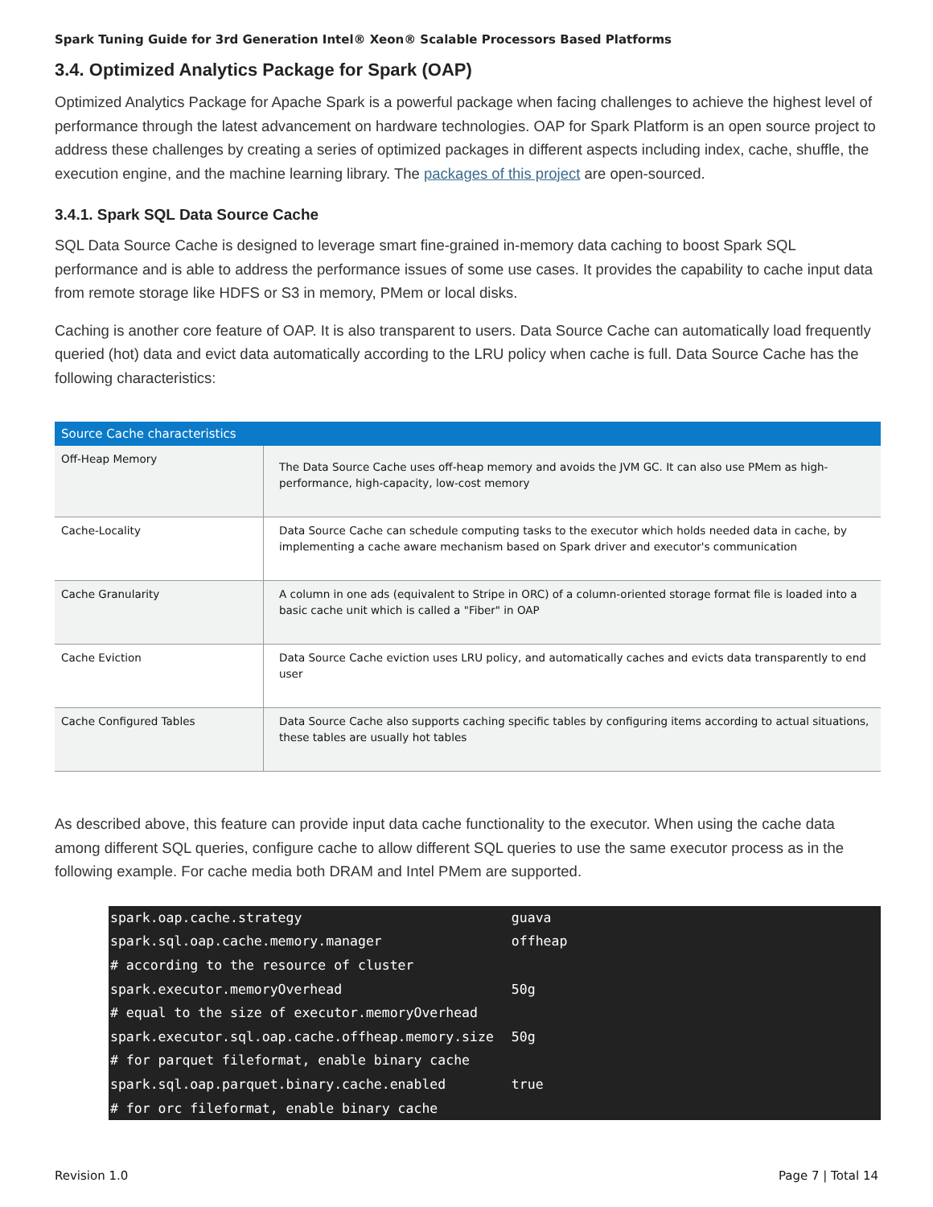Spark Tuning Guide for 3rd Generation Intel® Xeon® Scalable Processors Based Platforms
3.4. Optimized Analytics Package for Spark (OAP)
Optimized Analytics Package for Apache Spark is a powerful package when facing challenges to achieve the highest level of performance through the latest advancement on hardware technologies. OAP for Spark Platform is an open source project to address these challenges by creating a series of optimized packages in different aspects including index, cache, shuffle, the execution engine, and the machine learning library. The packages of this project are open-sourced.
3.4.1. Spark SQL Data Source Cache
SQL Data Source Cache is designed to leverage smart fine-grained in-memory data caching to boost Spark SQL performance and is able to address the performance issues of some use cases. It provides the capability to cache input data from remote storage like HDFS or S3 in memory, PMem or local disks.
Caching is another core feature of OAP. It is also transparent to users. Data Source Cache can automatically load frequently queried (hot) data and evict data automatically according to the LRU policy when cache is full. Data Source Cache has the following characteristics:
| Source Cache characteristics | |
| --- | --- |
| Off-Heap Memory | The Data Source Cache uses off-heap memory and avoids the JVM GC. It can also use PMem as high-performance, high-capacity, low-cost memory |
| Cache-Locality | Data Source Cache can schedule computing tasks to the executor which holds needed data in cache, by implementing a cache aware mechanism based on Spark driver and executor's communication |
| Cache Granularity | A column in one ads (equivalent to Stripe in ORC) of a column-oriented storage format file is loaded into a basic cache unit which is called a "Fiber" in OAP |
| Cache Eviction | Data Source Cache eviction uses LRU policy, and automatically caches and evicts data transparently to end user |
| Cache Configured Tables | Data Source Cache also supports caching specific tables by configuring items according to actual situations, these tables are usually hot tables |
As described above, this feature can provide input data cache functionality to the executor. When using the cache data among different SQL queries, configure cache to allow different SQL queries to use the same executor process as in the following example. For cache media both DRAM and Intel PMem are supported.
| spark.oap.cache.strategy | guava |
| spark.sql.oap.cache.memory.manager | offheap |
| # according to the resource of cluster | |
| spark.executor.memoryOverhead | 50g |
| # equal to the size of executor.memoryOverhead | |
| spark.executor.sql.oap.cache.offheap.memory.size | 50g |
| # for parquet fileformat, enable binary cache | |
| spark.sql.oap.parquet.binary.cache.enabled | true |
| # for orc fileformat, enable binary cache | |
Revision 1.0 Page 7 | Total 14